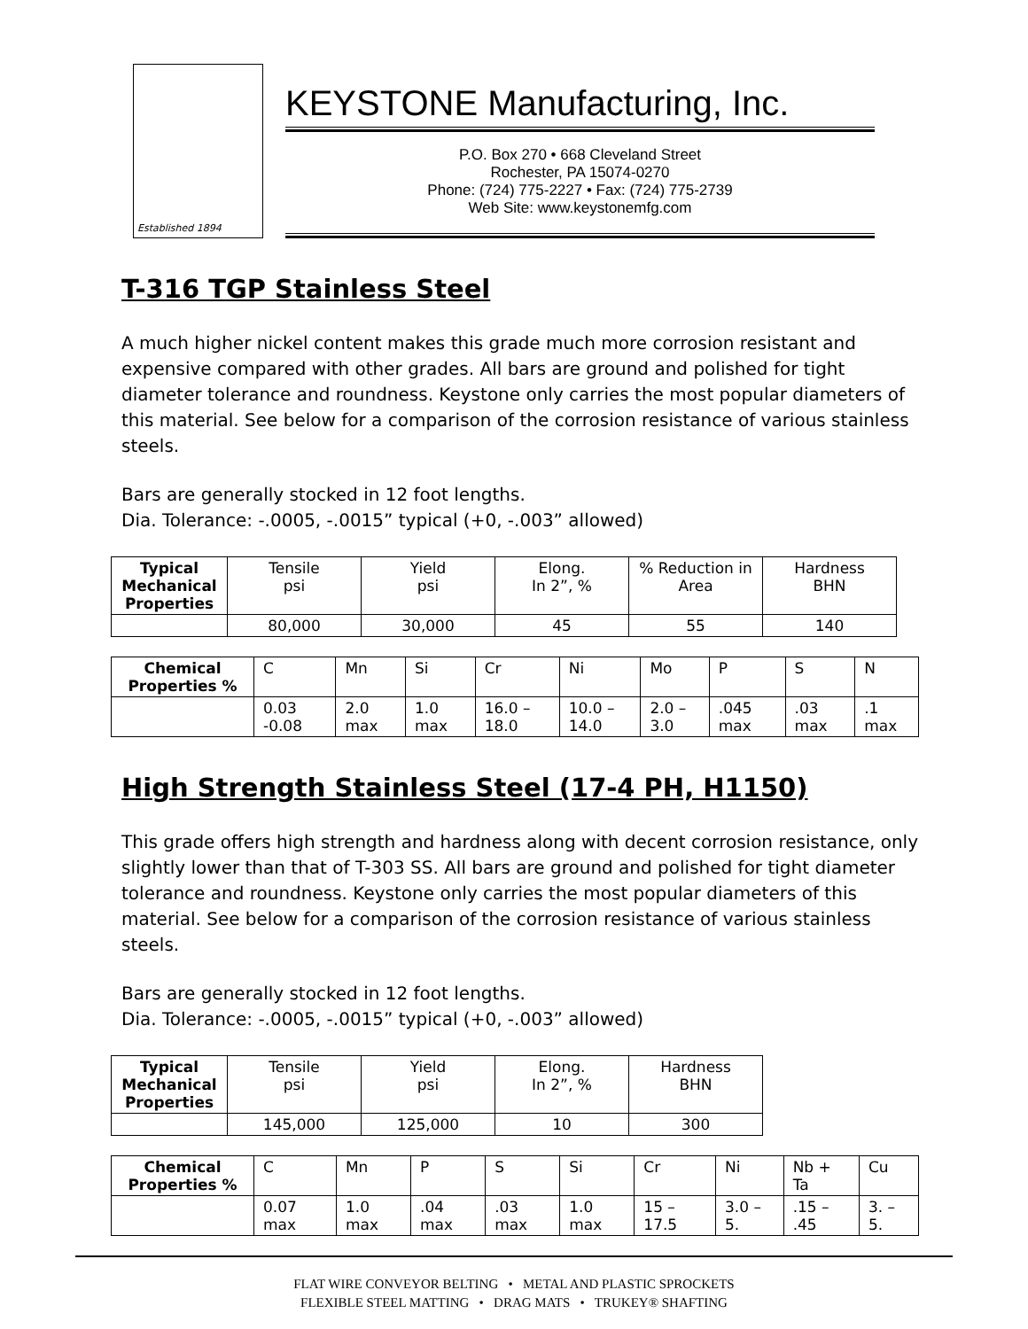Established 1894
KEYSTONE Manufacturing, Inc.
P.O. Box 270 • 668 Cleveland Street
Rochester, PA 15074-0270
Phone: (724) 775-2227 • Fax: (724) 775-2739
Web Site: www.keystonemfg.com
T-316 TGP Stainless Steel
A much higher nickel content makes this grade much more corrosion resistant and expensive compared with other grades. All bars are ground and polished for tight diameter tolerance and roundness. Keystone only carries the most popular diameters of this material. See below for a comparison of the corrosion resistance of various stainless steels.
Bars are generally stocked in 12 foot lengths.
Dia. Tolerance: -.0005, -.0015” typical (+0, -.003” allowed)
| Typical Mechanical Properties | Tensile psi | Yield psi | Elong. In 2”, % | % Reduction in Area | Hardness BHN |
| | 80,000 | 30,000 | 45 | 55 | 140 |
| Chemical Properties % | C | Mn | Si | Cr | Ni | Mo | P | S | N |
| | 0.03 -0.08 | 2.0 max | 1.0 max | 16.0 – 18.0 | 10.0 –14.0 | 2.0 – 3.0 | .045 max | .03 max | .1 max |
High Strength Stainless Steel (17-4 PH, H1150)
This grade offers high strength and hardness along with decent corrosion resistance, only slightly lower than that of T-303 SS. All bars are ground and polished for tight diameter tolerance and roundness. Keystone only carries the most popular diameters of this material. See below for a comparison of the corrosion resistance of various stainless steels.
Bars are generally stocked in 12 foot lengths.
Dia. Tolerance: -.0005, -.0015” typical (+0, -.003” allowed)
| Typical Mechanical Properties | Tensile psi | Yield psi | Elong. In 2”, % | Hardness BHN |
| | 145,000 | 125,000 | 10 | 300 |
| Chemical Properties % | C | Mn | P | S | Si | Cr | Ni | Nb + Ta | Cu |
| | 0.07 max | 1.0 max | .04 max | .03 max | 1.0 max | 15 – 17.5 | 3.0 – 5. | .15 – .45 | 3. – 5. |
FLAT WIRE CONVEYOR BELTING • METAL AND PLASTIC SPROCKETS
FLEXIBLE STEEL MATTING • DRAG MATS • TRUKEY® SHAFTING